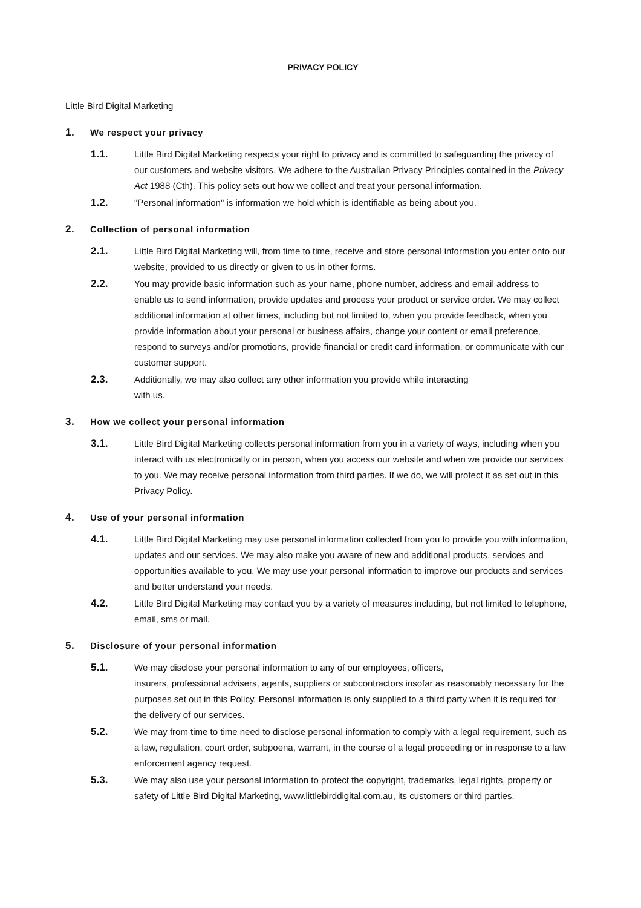PRIVACY POLICY
Little Bird Digital Marketing
1. We respect your privacy
1.1. Little Bird Digital Marketing respects your right to privacy and is committed to safeguarding the privacy of our customers and website visitors. We adhere to the Australian Privacy Principles contained in the Privacy Act 1988 (Cth). This policy sets out how we collect and treat your personal information.
1.2. "Personal information" is information we hold which is identifiable as being about you.
2. Collection of personal information
2.1. Little Bird Digital Marketing will, from time to time, receive and store personal information you enter onto our website, provided to us directly or given to us in other forms.
2.2. You may provide basic information such as your name, phone number, address and email address to enable us to send information, provide updates and process your product or service order. We may collect additional information at other times, including but not limited to, when you provide feedback, when you provide information about your personal or business affairs, change your content or email preference, respond to surveys and/or promotions, provide financial or credit card information, or communicate with our customer support.
2.3. Additionally, we may also collect any other information you provide while interacting
with us.
3. How we collect your personal information
3.1. Little Bird Digital Marketing collects personal information from you in a variety of ways, including when you interact with us electronically or in person, when you access our website and when we provide our services to you. We may receive personal information from third parties. If we do, we will protect it as set out in this Privacy Policy.
4. Use of your personal information
4.1. Little Bird Digital Marketing may use personal information collected from you to provide you with information, updates and our services. We may also make you aware of new and additional products, services and opportunities available to you. We may use your personal information to improve our products and services and better understand your needs.
4.2. Little Bird Digital Marketing may contact you by a variety of measures including, but not limited to telephone, email, sms or mail.
5. Disclosure of your personal information
5.1. We may disclose your personal information to any of our employees, officers,
insurers, professional advisers, agents, suppliers or subcontractors insofar as reasonably necessary for the purposes set out in this Policy. Personal information is only supplied to a third party when it is required for the delivery of our services.
5.2. We may from time to time need to disclose personal information to comply with a legal requirement, such as a law, regulation, court order, subpoena, warrant, in the course of a legal proceeding or in response to a law enforcement agency request.
5.3. We may also use your personal information to protect the copyright, trademarks, legal rights, property or safety of Little Bird Digital Marketing, www.littlebirddigital.com.au, its customers or third parties.